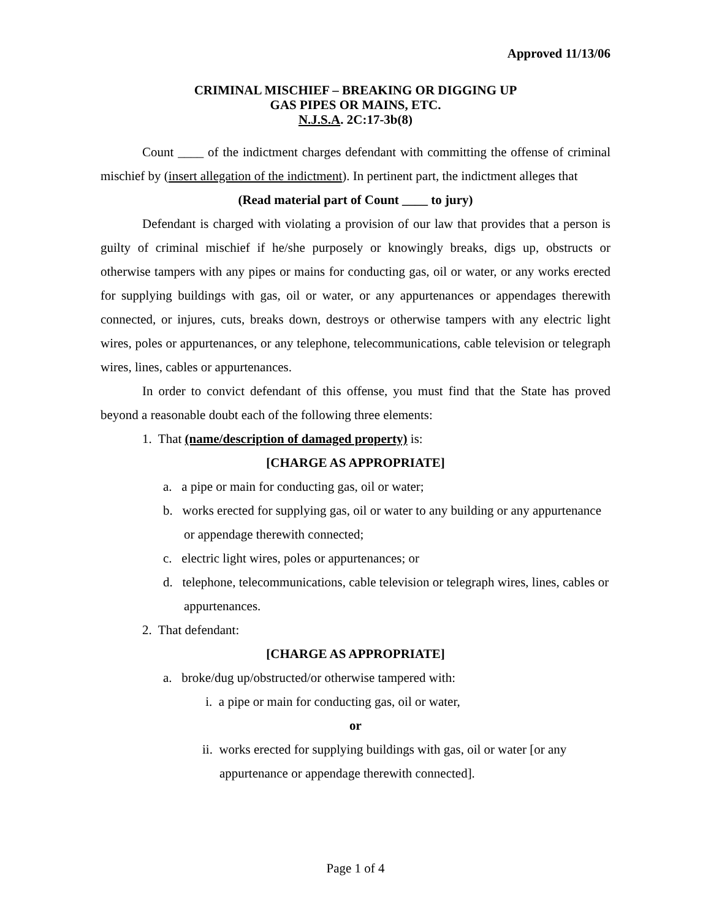Approved 11/13/06
CRIMINAL MISCHIEF – BREAKING OR DIGGING UP
GAS PIPES OR MAINS, ETC.
N.J.S.A. 2C:17-3b(8)
Count ____ of the indictment charges defendant with committing the offense of criminal mischief by (insert allegation of the indictment). In pertinent part, the indictment alleges that
(Read material part of Count ____ to jury)
Defendant is charged with violating a provision of our law that provides that a person is guilty of criminal mischief if he/she purposely or knowingly breaks, digs up, obstructs or otherwise tampers with any pipes or mains for conducting gas, oil or water, or any works erected for supplying buildings with gas, oil or water, or any appurtenances or appendages therewith connected, or injures, cuts, breaks down, destroys or otherwise tampers with any electric light wires, poles or appurtenances, or any telephone, telecommunications, cable television or telegraph wires, lines, cables or appurtenances.
In order to convict defendant of this offense, you must find that the State has proved beyond a reasonable doubt each of the following three elements:
1. That (name/description of damaged property) is:
[CHARGE AS APPROPRIATE]
a. a pipe or main for conducting gas, oil or water;
b. works erected for supplying gas, oil or water to any building or any appurtenance or appendage therewith connected;
c. electric light wires, poles or appurtenances; or
d. telephone, telecommunications, cable television or telegraph wires, lines, cables or appurtenances.
2. That defendant:
[CHARGE AS APPROPRIATE]
a. broke/dug up/obstructed/or otherwise tampered with:
i. a pipe or main for conducting gas, oil or water,
or
ii. works erected for supplying buildings with gas, oil or water [or any appurtenance or appendage therewith connected].
Page 1 of 4